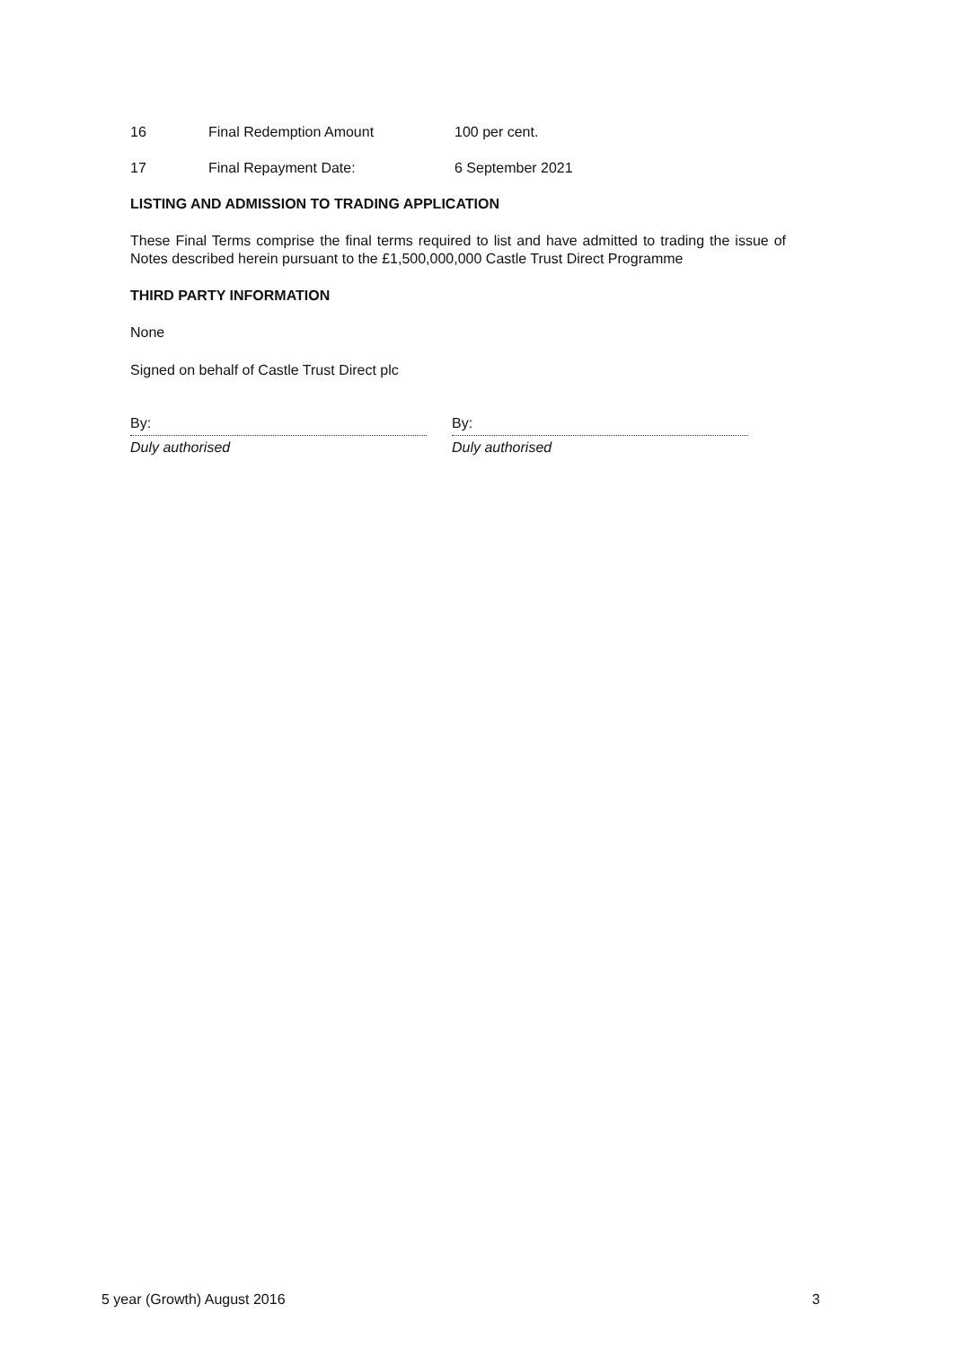16 Final Redemption Amount 100 per cent.
17 Final Repayment Date: 6 September 2021
LISTING AND ADMISSION TO TRADING APPLICATION
These Final Terms comprise the final terms required to list and have admitted to trading the issue of Notes described herein pursuant to the £1,500,000,000 Castle Trust Direct Programme
THIRD PARTY INFORMATION
None
Signed on behalf of Castle Trust Direct plc
By:
Duly authorised
By:
Duly authorised
5 year (Growth) August 2016 3